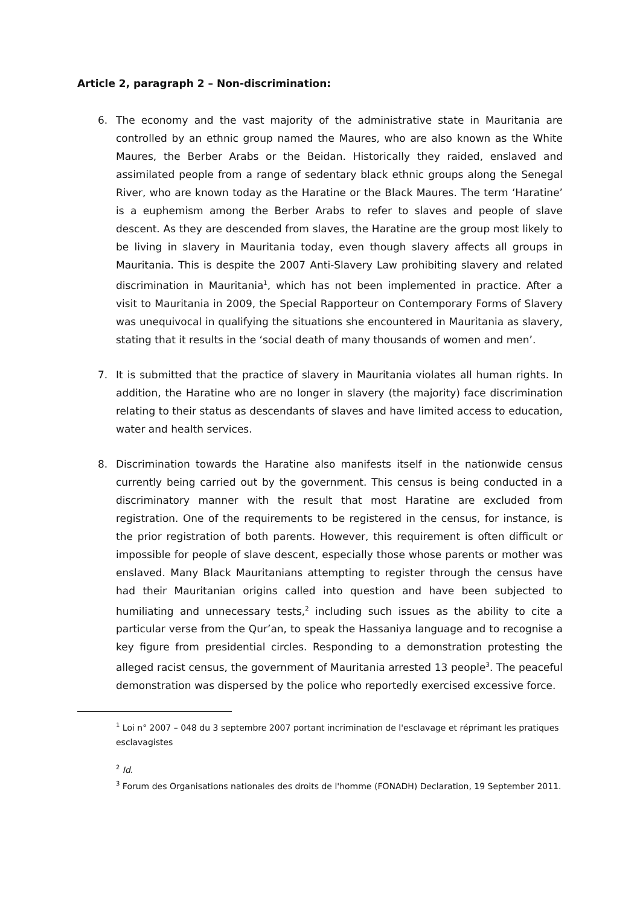Article 2, paragraph 2 – Non-discrimination:
6. The economy and the vast majority of the administrative state in Mauritania are controlled by an ethnic group named the Maures, who are also known as the White Maures, the Berber Arabs or the Beidan. Historically they raided, enslaved and assimilated people from a range of sedentary black ethnic groups along the Senegal River, who are known today as the Haratine or the Black Maures. The term ‘Haratine’ is a euphemism among the Berber Arabs to refer to slaves and people of slave descent. As they are descended from slaves, the Haratine are the group most likely to be living in slavery in Mauritania today, even though slavery affects all groups in Mauritania. This is despite the 2007 Anti-Slavery Law prohibiting slavery and related discrimination in Mauritania<sup>1</sup>, which has not been implemented in practice. After a visit to Mauritania in 2009, the Special Rapporteur on Contemporary Forms of Slavery was unequivocal in qualifying the situations she encountered in Mauritania as slavery, stating that it results in the ‘social death of many thousands of women and men’.
7. It is submitted that the practice of slavery in Mauritania violates all human rights. In addition, the Haratine who are no longer in slavery (the majority) face discrimination relating to their status as descendants of slaves and have limited access to education, water and health services.
8. Discrimination towards the Haratine also manifests itself in the nationwide census currently being carried out by the government. This census is being conducted in a discriminatory manner with the result that most Haratine are excluded from registration. One of the requirements to be registered in the census, for instance, is the prior registration of both parents. However, this requirement is often difficult or impossible for people of slave descent, especially those whose parents or mother was enslaved. Many Black Mauritanians attempting to register through the census have had their Mauritanian origins called into question and have been subjected to humiliating and unnecessary tests,<sup>2</sup> including such issues as the ability to cite a particular verse from the Qur’an, to speak the Hassaniya language and to recognise a key figure from presidential circles. Responding to a demonstration protesting the alleged racist census, the government of Mauritania arrested 13 people<sup>3</sup>. The peaceful demonstration was dispersed by the police who reportedly exercised excessive force.
<sup>1</sup> Loi n° 2007 – 048 du 3 septembre 2007 portant incrimination de l'esclavage et réprimant les pratiques esclavagistes
<sup>2</sup> Id.
<sup>3</sup> Forum des Organisations nationales des droits de l'homme (FONADH) Declaration, 19 September 2011.